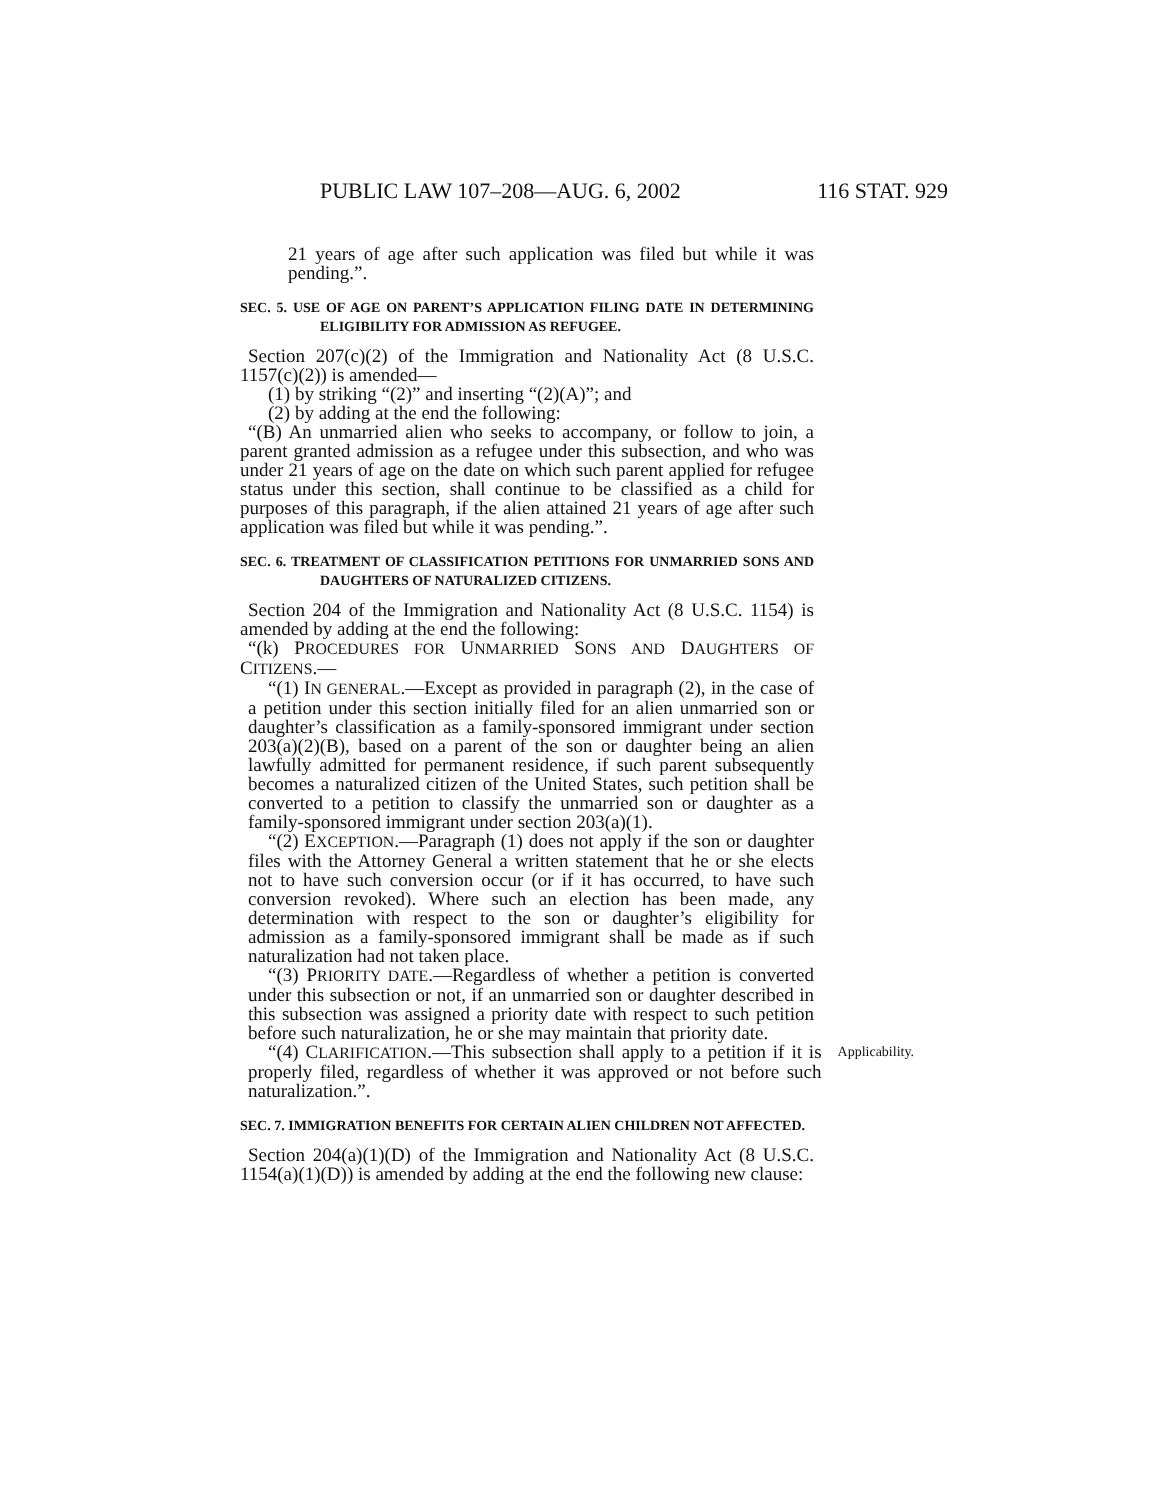PUBLIC LAW 107–208—AUG. 6, 2002 116 STAT. 929
21 years of age after such application was filed but while it was pending.”.
SEC. 5. USE OF AGE ON PARENT’S APPLICATION FILING DATE IN DETERMINING ELIGIBILITY FOR ADMISSION AS REFUGEE.
Section 207(c)(2) of the Immigration and Nationality Act (8 U.S.C. 1157(c)(2)) is amended—
(1) by striking “(2)” and inserting “(2)(A)”; and
(2) by adding at the end the following:
“(B) An unmarried alien who seeks to accompany, or follow to join, a parent granted admission as a refugee under this subsection, and who was under 21 years of age on the date on which such parent applied for refugee status under this section, shall continue to be classified as a child for purposes of this paragraph, if the alien attained 21 years of age after such application was filed but while it was pending.”.
SEC. 6. TREATMENT OF CLASSIFICATION PETITIONS FOR UNMARRIED SONS AND DAUGHTERS OF NATURALIZED CITIZENS.
Section 204 of the Immigration and Nationality Act (8 U.S.C. 1154) is amended by adding at the end the following:
“(k) PROCEDURES FOR UNMARRIED SONS AND DAUGHTERS OF CITIZENS.—
“(1) IN GENERAL.—Except as provided in paragraph (2), in the case of a petition under this section initially filed for an alien unmarried son or daughter’s classification as a family-sponsored immigrant under section 203(a)(2)(B), based on a parent of the son or daughter being an alien lawfully admitted for permanent residence, if such parent subsequently becomes a naturalized citizen of the United States, such petition shall be converted to a petition to classify the unmarried son or daughter as a family-sponsored immigrant under section 203(a)(1).
“(2) EXCEPTION.—Paragraph (1) does not apply if the son or daughter files with the Attorney General a written statement that he or she elects not to have such conversion occur (or if it has occurred, to have such conversion revoked). Where such an election has been made, any determination with respect to the son or daughter’s eligibility for admission as a family-sponsored immigrant shall be made as if such naturalization had not taken place.
“(3) PRIORITY DATE.—Regardless of whether a petition is converted under this subsection or not, if an unmarried son or daughter described in this subsection was assigned a priority date with respect to such petition before such naturalization, he or she may maintain that priority date.
“(4) CLARIFICATION.—This subsection shall apply to a petition if it is properly filed, regardless of whether it was approved or not before such naturalization.”.
Applicability.
SEC. 7. IMMIGRATION BENEFITS FOR CERTAIN ALIEN CHILDREN NOT AFFECTED.
Section 204(a)(1)(D) of the Immigration and Nationality Act (8 U.S.C. 1154(a)(1)(D)) is amended by adding at the end the following new clause: